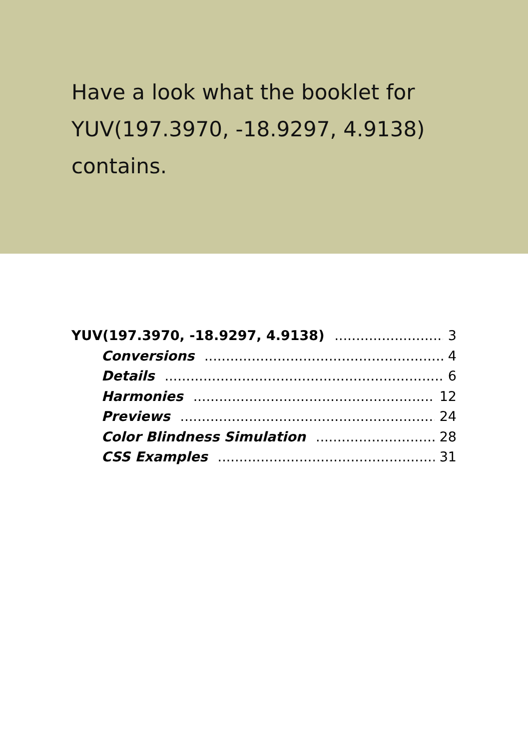Have a look what the booklet for YUV(197.3970, -18.9297, 4.9138) contains.
YUV(197.3970, -18.9297, 4.9138) 3
Conversions 4
Details 6
Harmonies 12
Previews 24
Color Blindness Simulation 28
CSS Examples 31